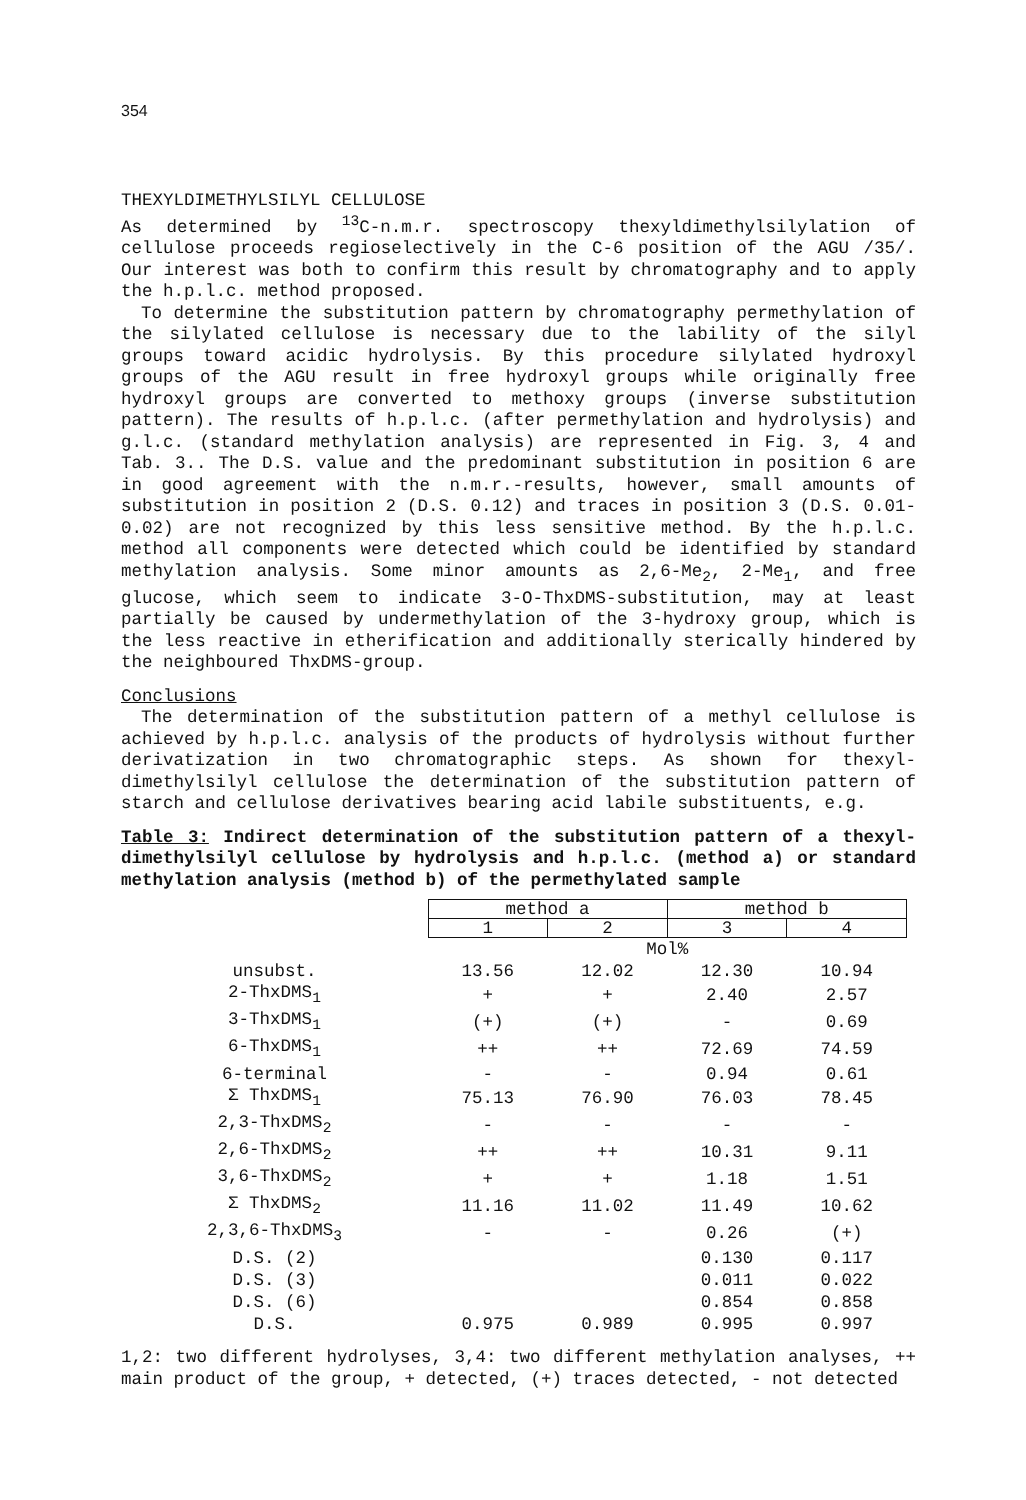354
THEXYLDIMETHYLSILYL CELLULOSE
As determined by <sup>13</sup>C-n.m.r. spectroscopy thexyldimethylsilylation of cellulose proceeds regioselectively in the C-6 position of the AGU /35/. Our interest was both to confirm this result by chromatography and to apply the h.p.l.c. method proposed.
To determine the substitution pattern by chromatography permethylation of the silylated cellulose is necessary due to the lability of the silyl groups toward acidic hydrolysis. By this procedure silylated hydroxyl groups of the AGU result in free hydroxyl groups while originally free hydroxyl groups are converted to methoxy groups (inverse substitution pattern). The results of h.p.l.c. (after permethylation and hydrolysis) and g.l.c. (standard methylation analysis) are represented in Fig. 3, 4 and Tab. 3.. The D.S. value and the predominant substitution in position 6 are in good agreement with the n.m.r.-results, however, small amounts of substitution in position 2 (D.S. 0.12) and traces in position 3 (D.S. 0.01-0.02) are not recognized by this less sensitive method. By the h.p.l.c. method all components were detected which could be identified by standard methylation analysis. Some minor amounts as 2,6-Me<sub>2</sub>, 2-Me<sub>1</sub>, and free glucose, which seem to indicate 3-O-ThxDMS-substitution, may at least partially be caused by undermethylation of the 3-hydroxy group, which is the less reactive in etherification and additionally sterically hindered by the neighboured ThxDMS-group.
Conclusions
The determination of the substitution pattern of a methyl cellulose is achieved by h.p.l.c. analysis of the products of hydrolysis without further derivatization in two chromatographic steps. As shown for thexyl-dimethylsilyl cellulose the determination of the substitution pattern of starch and cellulose derivatives bearing acid labile substituents, e.g.
Table 3: Indirect determination of the substitution pattern of a thexyl-dimethylsilyl cellulose by hydrolysis and h.p.l.c. (method a) or standard methylation analysis (method b) of the permethylated sample
| | method a | | method b | |
| | 1 | 2 | 3 | 4 |
| | Mol% | | | |
| unsubst. | 13.56 | 12.02 | 12.30 | 10.94 |
| 2-ThxDMS<sub>1</sub> | + | + | 2.40 | 2.57 |
| 3-ThxDMS<sub>1</sub> | (+) | (+) | - | 0.69 |
| 6-ThxDMS<sub>1</sub> | ++ | ++ | 72.69 | 74.59 |
| 6-terminal | - | - | 0.94 | 0.61 |
| Σ ThxDMS<sub>1</sub> | 75.13 | 76.90 | 76.03 | 78.45 |
| 2,3-ThxDMS<sub>2</sub> | - | - | - | - |
| 2,6-ThxDMS<sub>2</sub> | ++ | ++ | 10.31 | 9.11 |
| 3,6-ThxDMS<sub>2</sub> | + | + | 1.18 | 1.51 |
| Σ ThxDMS<sub>2</sub> | 11.16 | 11.02 | 11.49 | 10.62 |
| 2,3,6-ThxDMS<sub>3</sub> | - | - | 0.26 | (+) |
| D.S. (2) | | | 0.130 | 0.117 |
| D.S. (3) | | | 0.011 | 0.022 |
| D.S. (6) | | | 0.854 | 0.858 |
| D.S. | 0.975 | 0.989 | 0.995 | 0.997 |
1,2: two different hydrolyses, 3,4: two different methylation analyses, ++ main product of the group, + detected, (+) traces detected, - not detected